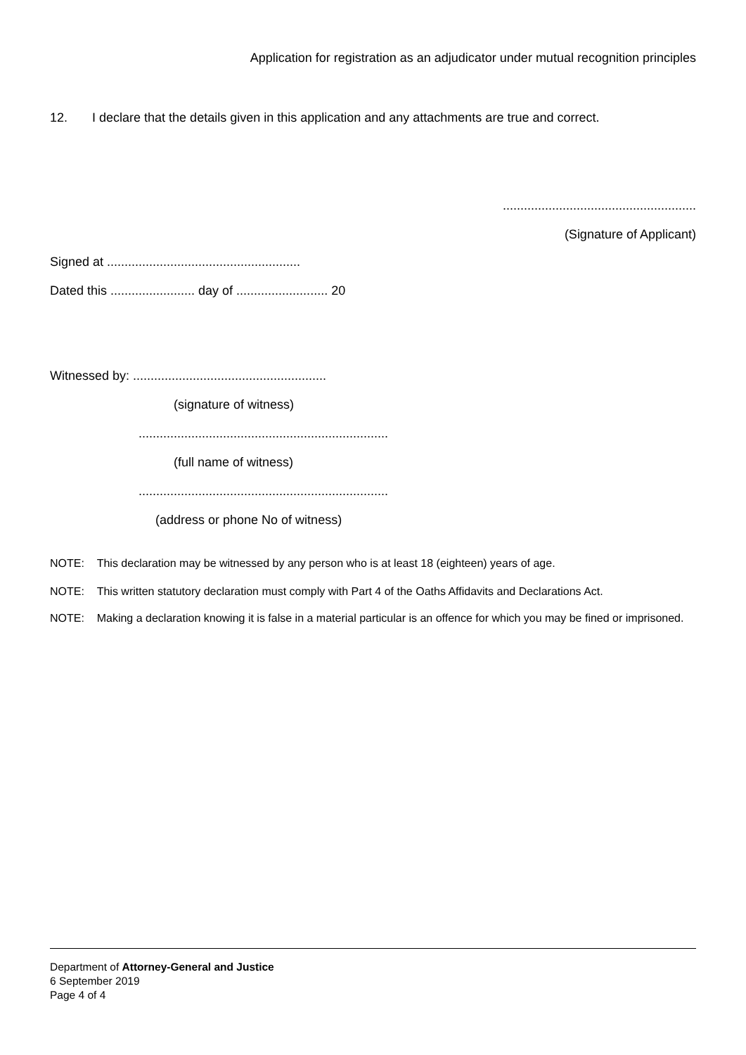Application for registration as an adjudicator under mutual recognition principles
12. I declare that the details given in this application and any attachments are true and correct.
.......................................................
(Signature of Applicant)
Signed at .......................................................
Dated this ........................ day of .......................... 20
Witnessed by: .......................................................
(signature of witness)
.......................................................................
(full name of witness)
.......................................................................
(address or phone No of witness)
NOTE: This declaration may be witnessed by any person who is at least 18 (eighteen) years of age.
NOTE: This written statutory declaration must comply with Part 4 of the Oaths Affidavits and Declarations Act.
NOTE: Making a declaration knowing it is false in a material particular is an offence for which you may be fined or imprisoned.
Department of Attorney-General and Justice
6 September 2019
Page 4 of 4